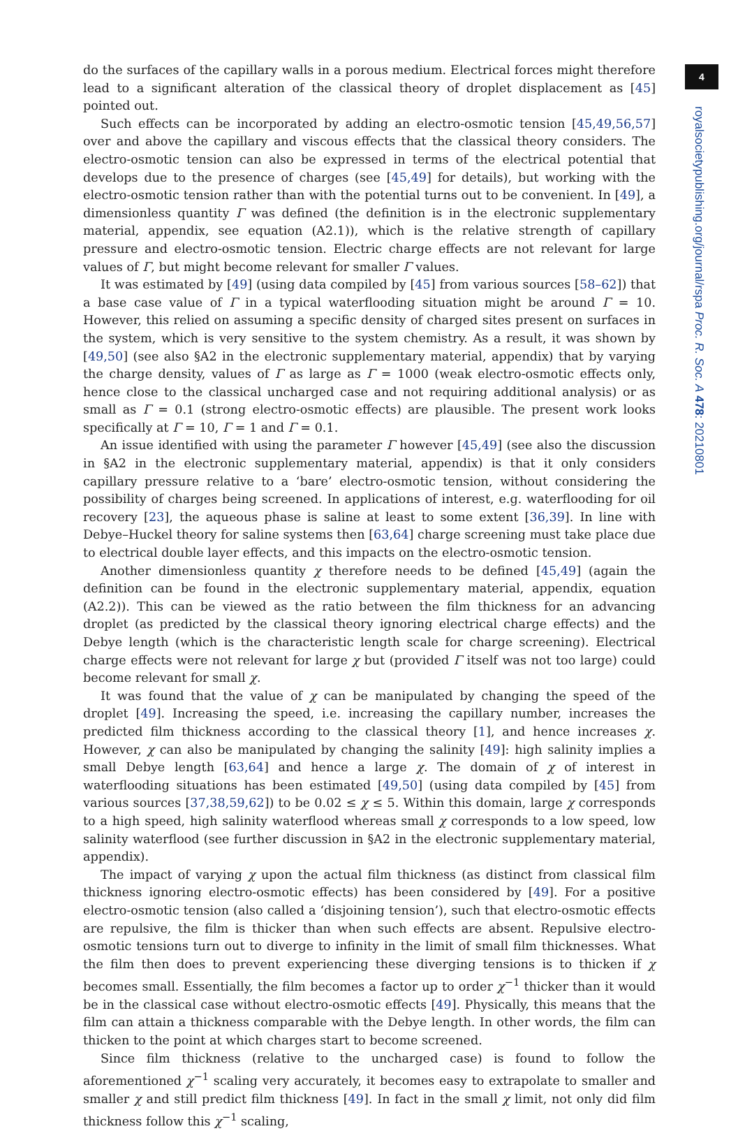do the surfaces of the capillary walls in a porous medium. Electrical forces might therefore lead to a significant alteration of the classical theory of droplet displacement as [45] pointed out.
Such effects can be incorporated by adding an electro-osmotic tension [45,49,56,57] over and above the capillary and viscous effects that the classical theory considers. The electro-osmotic tension can also be expressed in terms of the electrical potential that develops due to the presence of charges (see [45,49] for details), but working with the electro-osmotic tension rather than with the potential turns out to be convenient. In [49], a dimensionless quantity Γ was defined (the definition is in the electronic supplementary material, appendix, see equation (A2.1)), which is the relative strength of capillary pressure and electro-osmotic tension. Electric charge effects are not relevant for large values of Γ, but might become relevant for smaller Γ values.
It was estimated by [49] (using data compiled by [45] from various sources [58–62]) that a base case value of Γ in a typical waterflooding situation might be around Γ = 10. However, this relied on assuming a specific density of charged sites present on surfaces in the system, which is very sensitive to the system chemistry. As a result, it was shown by [49,50] (see also §A2 in the electronic supplementary material, appendix) that by varying the charge density, values of Γ as large as Γ = 1000 (weak electro-osmotic effects only, hence close to the classical uncharged case and not requiring additional analysis) or as small as Γ = 0.1 (strong electro-osmotic effects) are plausible. The present work looks specifically at Γ = 10, Γ = 1 and Γ = 0.1.
An issue identified with using the parameter Γ however [45,49] (see also the discussion in §A2 in the electronic supplementary material, appendix) is that it only considers capillary pressure relative to a ‘bare’ electro-osmotic tension, without considering the possibility of charges being screened. In applications of interest, e.g. waterflooding for oil recovery [23], the aqueous phase is saline at least to some extent [36,39]. In line with Debye–Huckel theory for saline systems then [63,64] charge screening must take place due to electrical double layer effects, and this impacts on the electro-osmotic tension.
Another dimensionless quantity χ therefore needs to be defined [45,49] (again the definition can be found in the electronic supplementary material, appendix, equation (A2.2)). This can be viewed as the ratio between the film thickness for an advancing droplet (as predicted by the classical theory ignoring electrical charge effects) and the Debye length (which is the characteristic length scale for charge screening). Electrical charge effects were not relevant for large χ but (provided Γ itself was not too large) could become relevant for small χ.
It was found that the value of χ can be manipulated by changing the speed of the droplet [49]. Increasing the speed, i.e. increasing the capillary number, increases the predicted film thickness according to the classical theory [1], and hence increases χ. However, χ can also be manipulated by changing the salinity [49]: high salinity implies a small Debye length [63,64] and hence a large χ. The domain of χ of interest in waterflooding situations has been estimated [49,50] (using data compiled by [45] from various sources [37,38,59,62]) to be 0.02 ≤ χ ≤ 5. Within this domain, large χ corresponds to a high speed, high salinity waterflood whereas small χ corresponds to a low speed, low salinity waterflood (see further discussion in §A2 in the electronic supplementary material, appendix).
The impact of varying χ upon the actual film thickness (as distinct from classical film thickness ignoring electro-osmotic effects) has been considered by [49]. For a positive electro-osmotic tension (also called a ‘disjoining tension’), such that electro-osmotic effects are repulsive, the film is thicker than when such effects are absent. Repulsive electro-osmotic tensions turn out to diverge to infinity in the limit of small film thicknesses. What the film then does to prevent experiencing these diverging tensions is to thicken if χ becomes small. Essentially, the film becomes a factor up to order χ<sup>−1</sup> thicker than it would be in the classical case without electro-osmotic effects [49]. Physically, this means that the film can attain a thickness comparable with the Debye length. In other words, the film can thicken to the point at which charges start to become screened.
Since film thickness (relative to the uncharged case) is found to follow the aforementioned χ<sup>−1</sup> scaling very accurately, it becomes easy to extrapolate to smaller and smaller χ and still predict film thickness [49]. In fact in the small χ limit, not only did film thickness follow this χ<sup>−1</sup> scaling,
4
royalsocietypublishing.org/journal/rspa Proc. R. Soc. A 478: 20210801